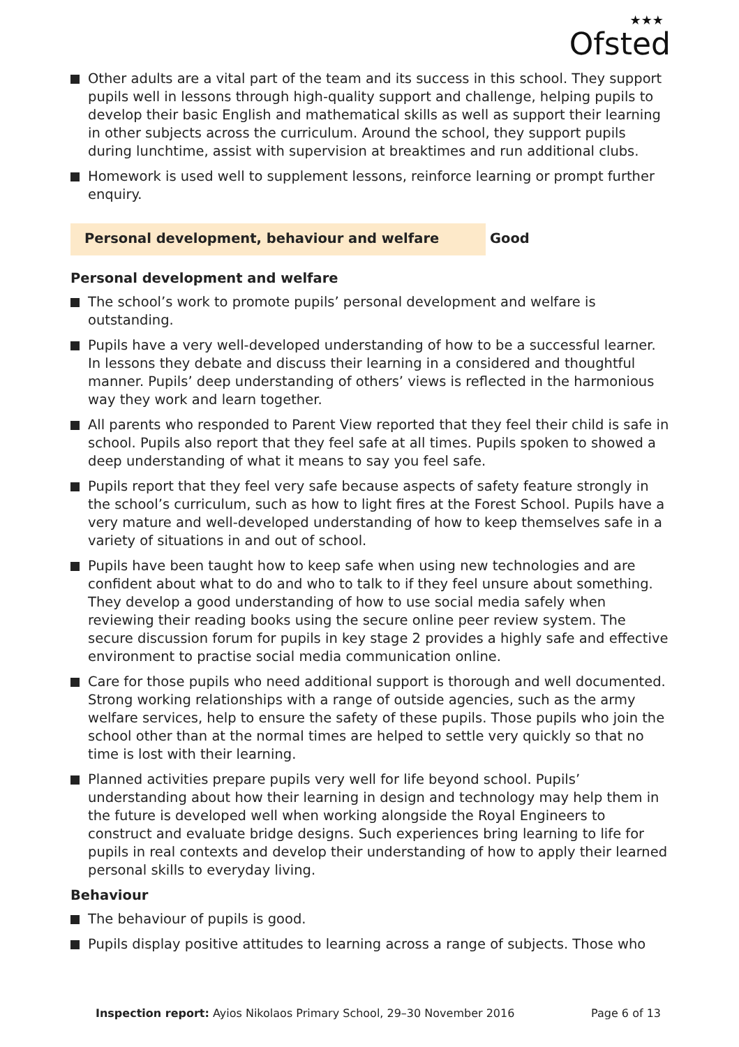★★★
Ofsted
Other adults are a vital part of the team and its success in this school. They support pupils well in lessons through high-quality support and challenge, helping pupils to develop their basic English and mathematical skills as well as support their learning in other subjects across the curriculum. Around the school, they support pupils during lunchtime, assist with supervision at breaktimes and run additional clubs.
Homework is used well to supplement lessons, reinforce learning or prompt further enquiry.
Personal development, behaviour and welfare Good
Personal development and welfare
The school’s work to promote pupils’ personal development and welfare is outstanding.
Pupils have a very well-developed understanding of how to be a successful learner. In lessons they debate and discuss their learning in a considered and thoughtful manner. Pupils’ deep understanding of others’ views is reflected in the harmonious way they work and learn together.
All parents who responded to Parent View reported that they feel their child is safe in school. Pupils also report that they feel safe at all times. Pupils spoken to showed a deep understanding of what it means to say you feel safe.
Pupils report that they feel very safe because aspects of safety feature strongly in the school’s curriculum, such as how to light fires at the Forest School. Pupils have a very mature and well-developed understanding of how to keep themselves safe in a variety of situations in and out of school.
Pupils have been taught how to keep safe when using new technologies and are confident about what to do and who to talk to if they feel unsure about something. They develop a good understanding of how to use social media safely when reviewing their reading books using the secure online peer review system. The secure discussion forum for pupils in key stage 2 provides a highly safe and effective environment to practise social media communication online.
Care for those pupils who need additional support is thorough and well documented. Strong working relationships with a range of outside agencies, such as the army welfare services, help to ensure the safety of these pupils. Those pupils who join the school other than at the normal times are helped to settle very quickly so that no time is lost with their learning.
Planned activities prepare pupils very well for life beyond school. Pupils’ understanding about how their learning in design and technology may help them in the future is developed well when working alongside the Royal Engineers to construct and evaluate bridge designs. Such experiences bring learning to life for pupils in real contexts and develop their understanding of how to apply their learned personal skills to everyday living.
Behaviour
The behaviour of pupils is good.
Pupils display positive attitudes to learning across a range of subjects. Those who
Inspection report: Ayios Nikolaos Primary School, 29–30 November 2016
Page 6 of 13